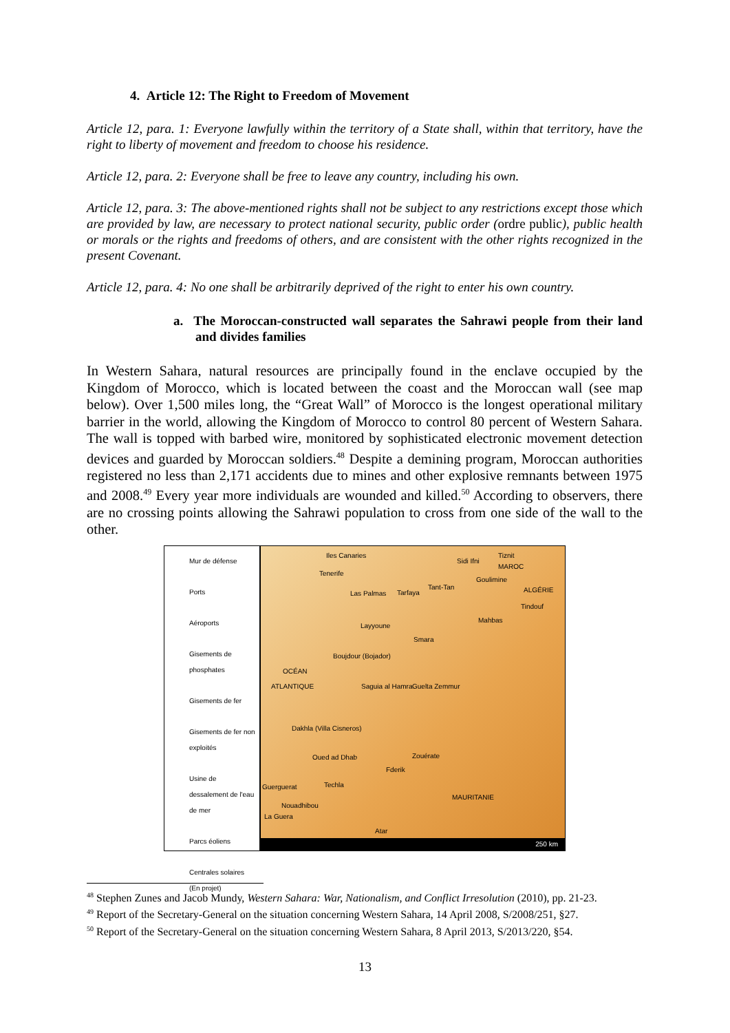4. Article 12: The Right to Freedom of Movement
Article 12, para. 1: Everyone lawfully within the territory of a State shall, within that territory, have the right to liberty of movement and freedom to choose his residence.
Article 12, para. 2: Everyone shall be free to leave any country, including his own.
Article 12, para. 3: The above-mentioned rights shall not be subject to any restrictions except those which are provided by law, are necessary to protect national security, public order (ordre public), public health or morals or the rights and freedoms of others, and are consistent with the other rights recognized in the present Covenant.
Article 12, para. 4: No one shall be arbitrarily deprived of the right to enter his own country.
a. The Moroccan-constructed wall separates the Sahrawi people from their land and divides families
In Western Sahara, natural resources are principally found in the enclave occupied by the Kingdom of Morocco, which is located between the coast and the Moroccan wall (see map below). Over 1,500 miles long, the “Great Wall” of Morocco is the longest operational military barrier in the world, allowing the Kingdom of Morocco to control 80 percent of Western Sahara. The wall is topped with barbed wire, monitored by sophisticated electronic movement detection devices and guarded by Moroccan soldiers.<sup>48</sup> Despite a demining program, Moroccan authorities registered no less than 2,171 accidents due to mines and other explosive remnants between 1975 and 2008.<sup>49</sup> Every year more individuals are wounded and killed.<sup>50</sup> According to observers, there are no crossing points allowing the Sahrawi population to cross from one side of the wall to the other.
Mur de défense
Ports
Aéroports
Gisements de phosphates
Gisements de fer
Gisements de fer non exploités
Usine de dessalement de l'eau de mer
Parcs éoliens
Centrales solaires (En projet)
Iles Canaries
Tenerife
Las Palmas Tarfaya
Sidi Ifni
Tiznit
MAROC
Goulimine
Tant-Tan ALGÉRIE
Tindouf
Mahbas
Layyoune
Smara
Boujdour (Bojador)
OCÉAN
ATLANTIQUE Saguia al Hamra Guelta Zemmur
Dakhla (Villa Cisneros)
Zouérate
Fderik
Oued ad Dhab
Techla Guerguerat
MAURITANIE
Nouadhibou
La Guera
Atar
250 km
<sup>48</sup> Stephen Zunes and Jacob Mundy, Western Sahara: War, Nationalism, and Conflict Irresolution (2010), pp. 21-23.
<sup>49</sup> Report of the Secretary-General on the situation concerning Western Sahara, 14 April 2008, S/2008/251, §27.
<sup>50</sup> Report of the Secretary-General on the situation concerning Western Sahara, 8 April 2013, S/2013/220, §54.
13